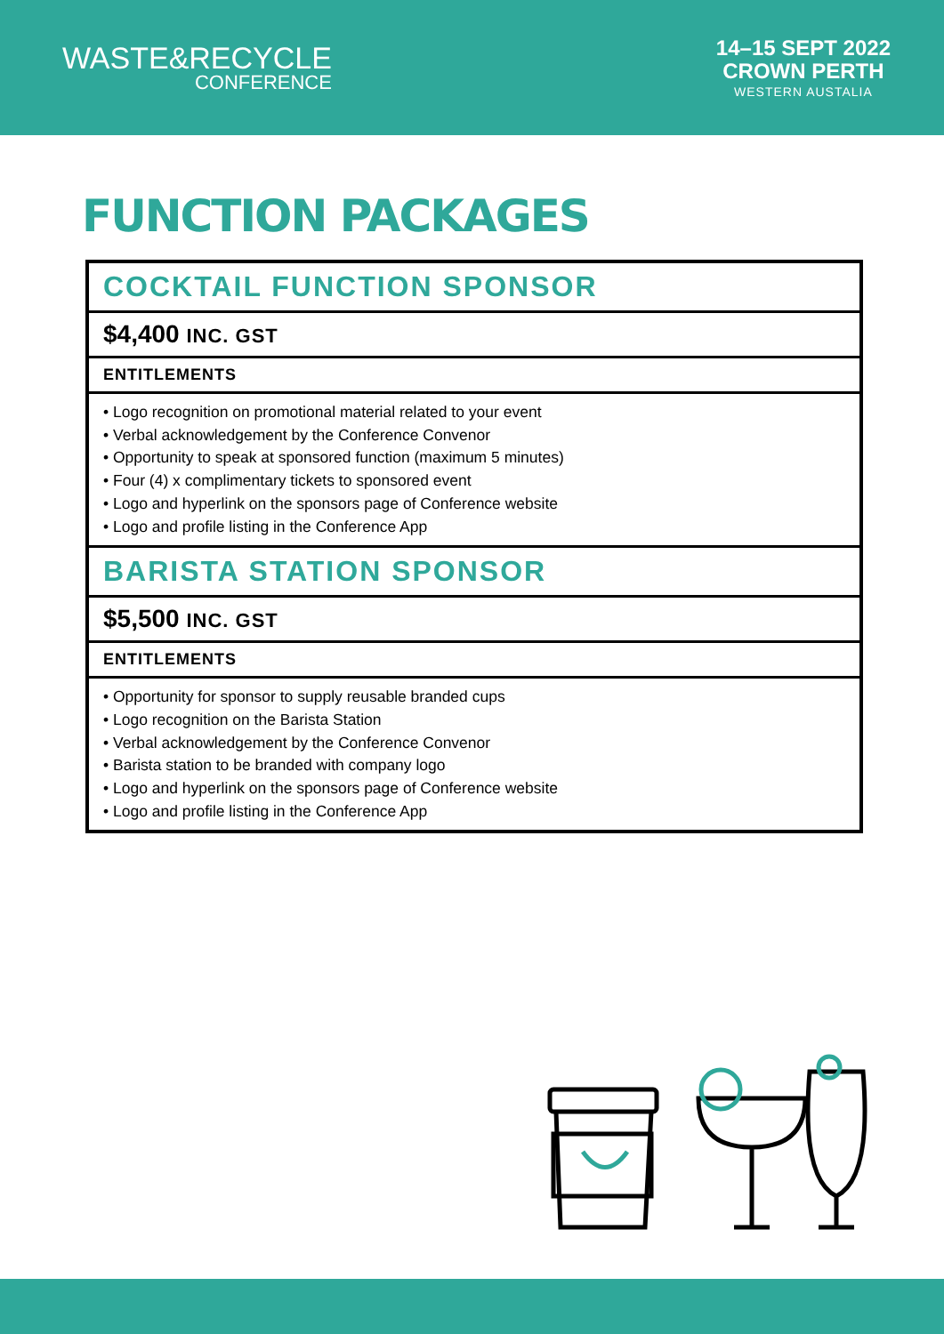WASTE&RECYCLE
CONFERENCE
14–15 SEPT 2022
CROWN PERTH
WESTERN AUSTALIA
FUNCTION PACKAGES
| COCKTAIL FUNCTION SPONSOR |
| --- |
| $4,400 INC. GST |
| ENTITLEMENTS |
| • Logo recognition on promotional material related to your event • Verbal acknowledgement by the Conference Convenor • Opportunity to speak at sponsored function (maximum 5 minutes) • Four (4) x complimentary tickets to sponsored event • Logo and hyperlink on the sponsors page of Conference website • Logo and profile listing in the Conference App |
| BARISTA STATION SPONSOR |
| $5,500 INC. GST |
| ENTITLEMENTS |
| • Opportunity for sponsor to supply reusable branded cups • Logo recognition on the Barista Station • Verbal acknowledgement by the Conference Convenor • Barista station to be branded with company logo • Logo and hyperlink on the sponsors page of Conference website • Logo and profile listing in the Conference App |